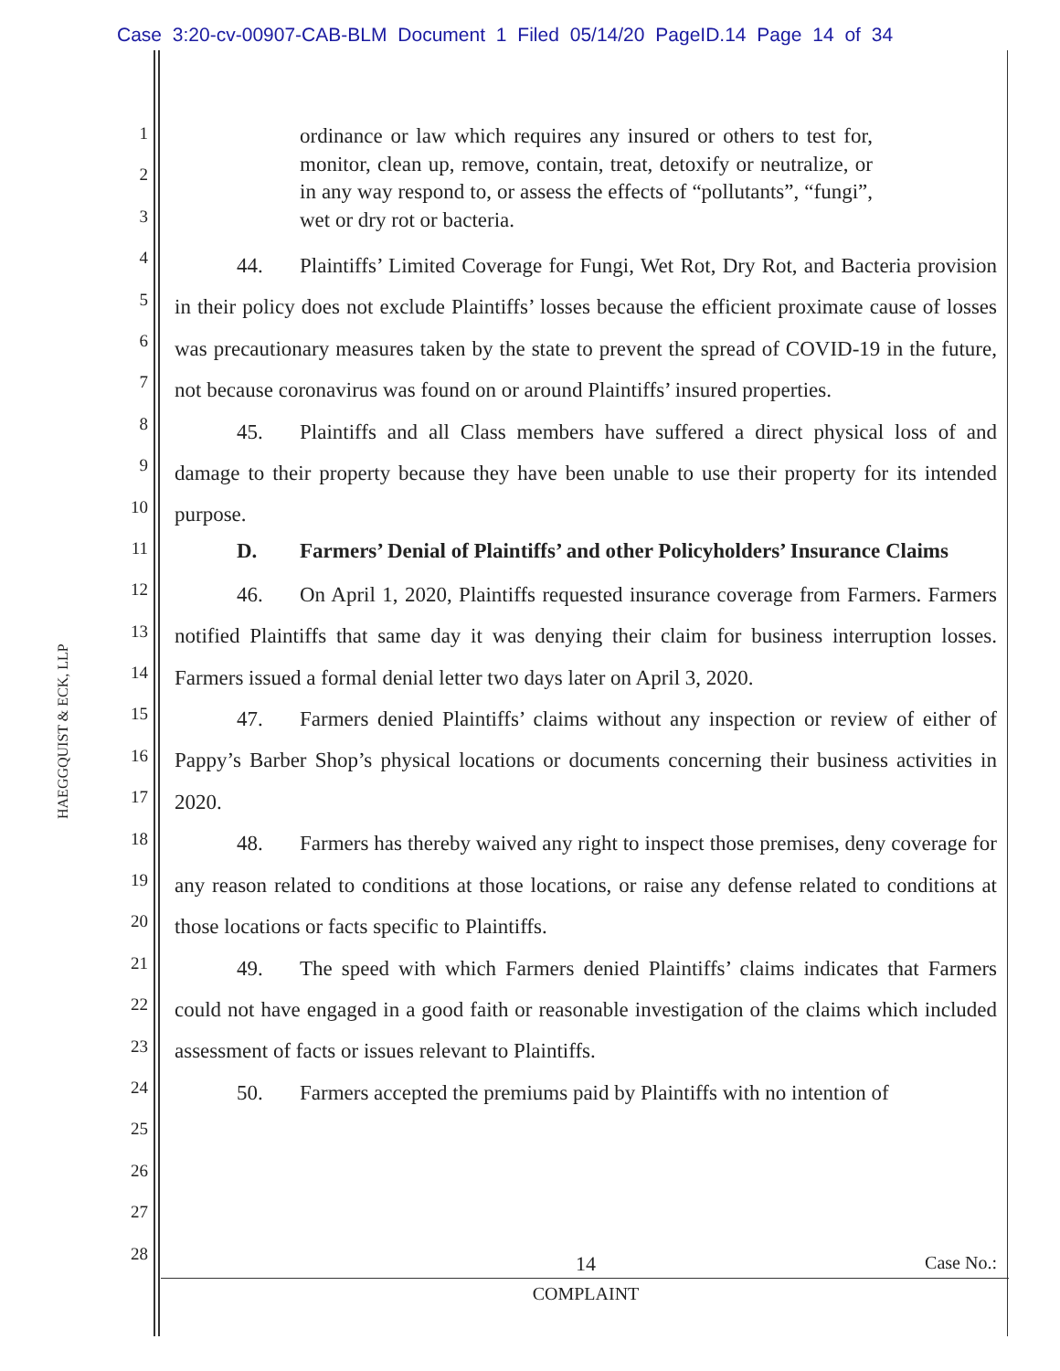Case 3:20-cv-00907-CAB-BLM Document 1 Filed 05/14/20 PageID.14 Page 14 of 34
HAEGGQUIST & ECK, LLP
1
2
3
4
5
6
7
8
9
10
11
12
13
14
15
16
17
18
19
20
21
22
23
24
25
26
27
28
ordinance or law which requires any insured or others to test for, monitor, clean up, remove, contain, treat, detoxify or neutralize, or in any way respond to, or assess the effects of “pollutants”, “fungi”, wet or dry rot or bacteria.
44. Plaintiffs’ Limited Coverage for Fungi, Wet Rot, Dry Rot, and Bacteria provision in their policy does not exclude Plaintiffs’ losses because the efficient proximate cause of losses was precautionary measures taken by the state to prevent the spread of COVID-19 in the future, not because coronavirus was found on or around Plaintiffs’ insured properties.
45. Plaintiffs and all Class members have suffered a direct physical loss of and damage to their property because they have been unable to use their property for its intended purpose.
D. Farmers’ Denial of Plaintiffs’ and other Policyholders’ Insurance Claims
46. On April 1, 2020, Plaintiffs requested insurance coverage from Farmers. Farmers notified Plaintiffs that same day it was denying their claim for business interruption losses. Farmers issued a formal denial letter two days later on April 3, 2020.
47. Farmers denied Plaintiffs’ claims without any inspection or review of either of Pappy’s Barber Shop’s physical locations or documents concerning their business activities in 2020.
48. Farmers has thereby waived any right to inspect those premises, deny coverage for any reason related to conditions at those locations, or raise any defense related to conditions at those locations or facts specific to Plaintiffs.
49. The speed with which Farmers denied Plaintiffs’ claims indicates that Farmers could not have engaged in a good faith or reasonable investigation of the claims which included assessment of facts or issues relevant to Plaintiffs.
50. Farmers accepted the premiums paid by Plaintiffs with no intention of
14 Case No.:
COMPLAINT